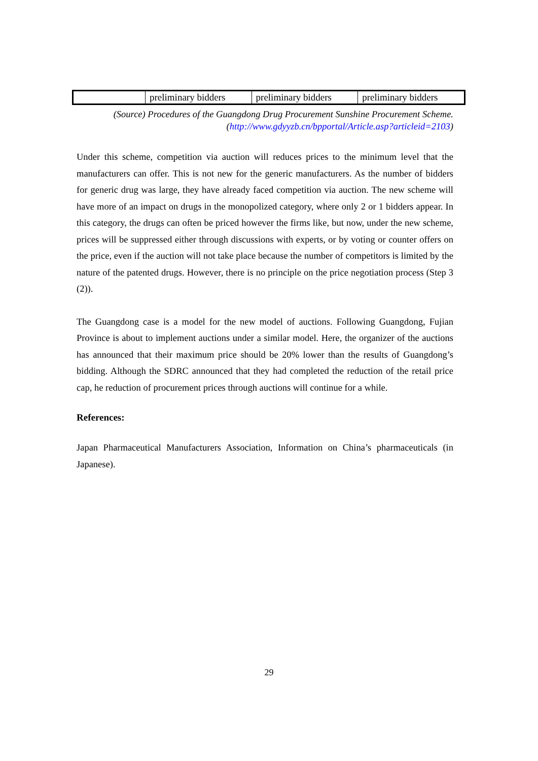| | preliminary bidders | preliminary bidders | preliminary bidders |
(Source) Procedures of the Guangdong Drug Procurement Sunshine Procurement Scheme. (http://www.gdyyzb.cn/bpportal/Article.asp?articleid=2103)
Under this scheme, competition via auction will reduces prices to the minimum level that the manufacturers can offer. This is not new for the generic manufacturers. As the number of bidders for generic drug was large, they have already faced competition via auction. The new scheme will have more of an impact on drugs in the monopolized category, where only 2 or 1 bidders appear. In this category, the drugs can often be priced however the firms like, but now, under the new scheme, prices will be suppressed either through discussions with experts, or by voting or counter offers on the price, even if the auction will not take place because the number of competitors is limited by the nature of the patented drugs. However, there is no principle on the price negotiation process (Step 3 (2)).
The Guangdong case is a model for the new model of auctions. Following Guangdong, Fujian Province is about to implement auctions under a similar model. Here, the organizer of the auctions has announced that their maximum price should be 20% lower than the results of Guangdong’s bidding. Although the SDRC announced that they had completed the reduction of the retail price cap, he reduction of procurement prices through auctions will continue for a while.
References:
Japan Pharmaceutical Manufacturers Association, Information on China’s pharmaceuticals (in Japanese).
29